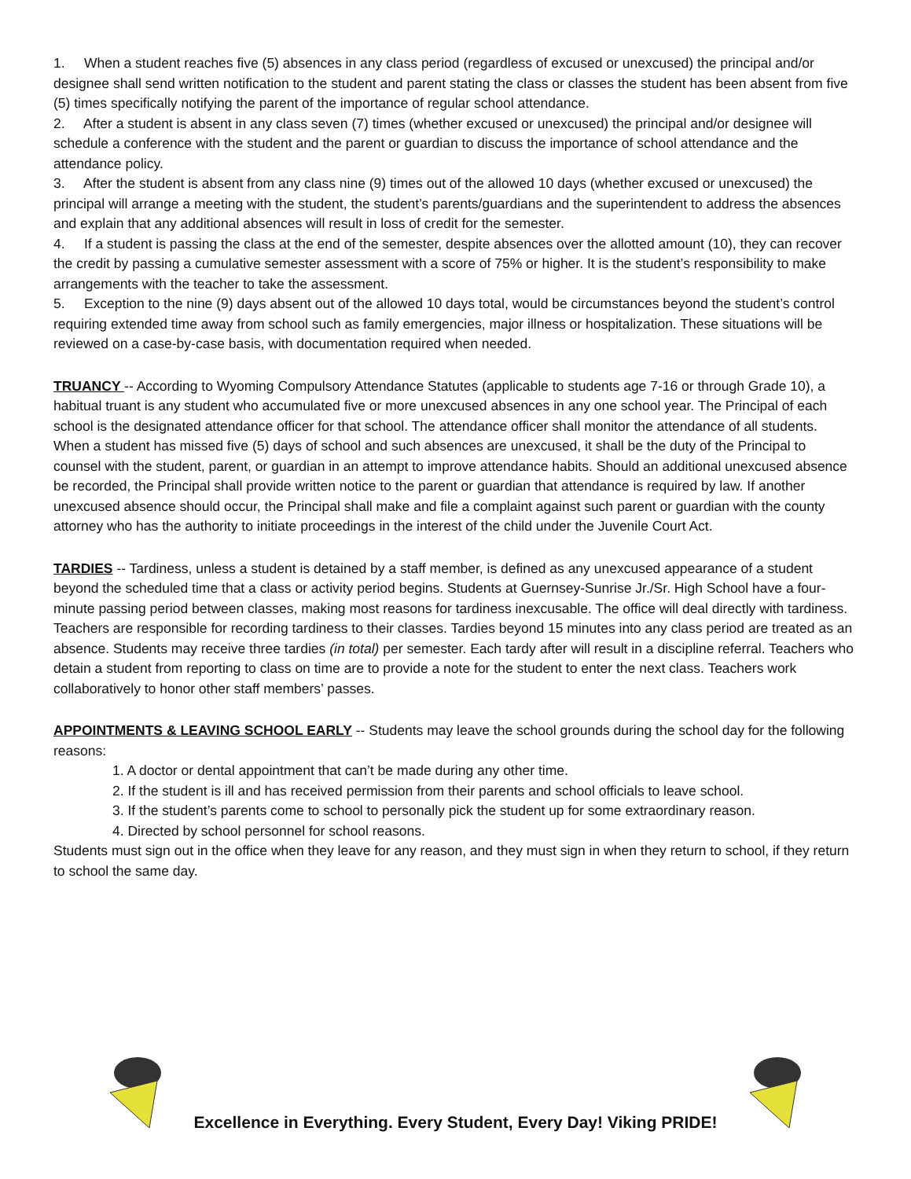1. When a student reaches five (5) absences in any class period (regardless of excused or unexcused) the principal and/or designee shall send written notification to the student and parent stating the class or classes the student has been absent from five (5) times specifically notifying the parent of the importance of regular school attendance.
2. After a student is absent in any class seven (7) times (whether excused or unexcused) the principal and/or designee will schedule a conference with the student and the parent or guardian to discuss the importance of school attendance and the attendance policy.
3. After the student is absent from any class nine (9) times out of the allowed 10 days (whether excused or unexcused) the principal will arrange a meeting with the student, the student’s parents/guardians and the superintendent to address the absences and explain that any additional absences will result in loss of credit for the semester.
4. If a student is passing the class at the end of the semester, despite absences over the allotted amount (10), they can recover the credit by passing a cumulative semester assessment with a score of 75% or higher. It is the student’s responsibility to make arrangements with the teacher to take the assessment.
5. Exception to the nine (9) days absent out of the allowed 10 days total, would be circumstances beyond the student’s control requiring extended time away from school such as family emergencies, major illness or hospitalization. These situations will be reviewed on a case-by-case basis, with documentation required when needed.
TRUANCY -- According to Wyoming Compulsory Attendance Statutes (applicable to students age 7-16 or through Grade 10), a habitual truant is any student who accumulated five or more unexcused absences in any one school year. The Principal of each school is the designated attendance officer for that school. The attendance officer shall monitor the attendance of all students. When a student has missed five (5) days of school and such absences are unexcused, it shall be the duty of the Principal to counsel with the student, parent, or guardian in an attempt to improve attendance habits. Should an additional unexcused absence be recorded, the Principal shall provide written notice to the parent or guardian that attendance is required by law. If another unexcused absence should occur, the Principal shall make and file a complaint against such parent or guardian with the county attorney who has the authority to initiate proceedings in the interest of the child under the Juvenile Court Act.
TARDIES -- Tardiness, unless a student is detained by a staff member, is defined as any unexcused appearance of a student beyond the scheduled time that a class or activity period begins. Students at Guernsey-Sunrise Jr./Sr. High School have a four-minute passing period between classes, making most reasons for tardiness inexcusable. The office will deal directly with tardiness. Teachers are responsible for recording tardiness to their classes. Tardies beyond 15 minutes into any class period are treated as an absence. Students may receive three tardies (in total) per semester. Each tardy after will result in a discipline referral. Teachers who detain a student from reporting to class on time are to provide a note for the student to enter the next class. Teachers work collaboratively to honor other staff members’ passes.
APPOINTMENTS & LEAVING SCHOOL EARLY -- Students may leave the school grounds during the school day for the following reasons:
1. A doctor or dental appointment that can’t be made during any other time.
2. If the student is ill and has received permission from their parents and school officials to leave school.
3. If the student’s parents come to school to personally pick the student up for some extraordinary reason.
4. Directed by school personnel for school reasons.
Students must sign out in the office when they leave for any reason, and they must sign in when they return to school, if they return to school the same day.
Excellence in Everything. Every Student, Every Day! Viking PRIDE!